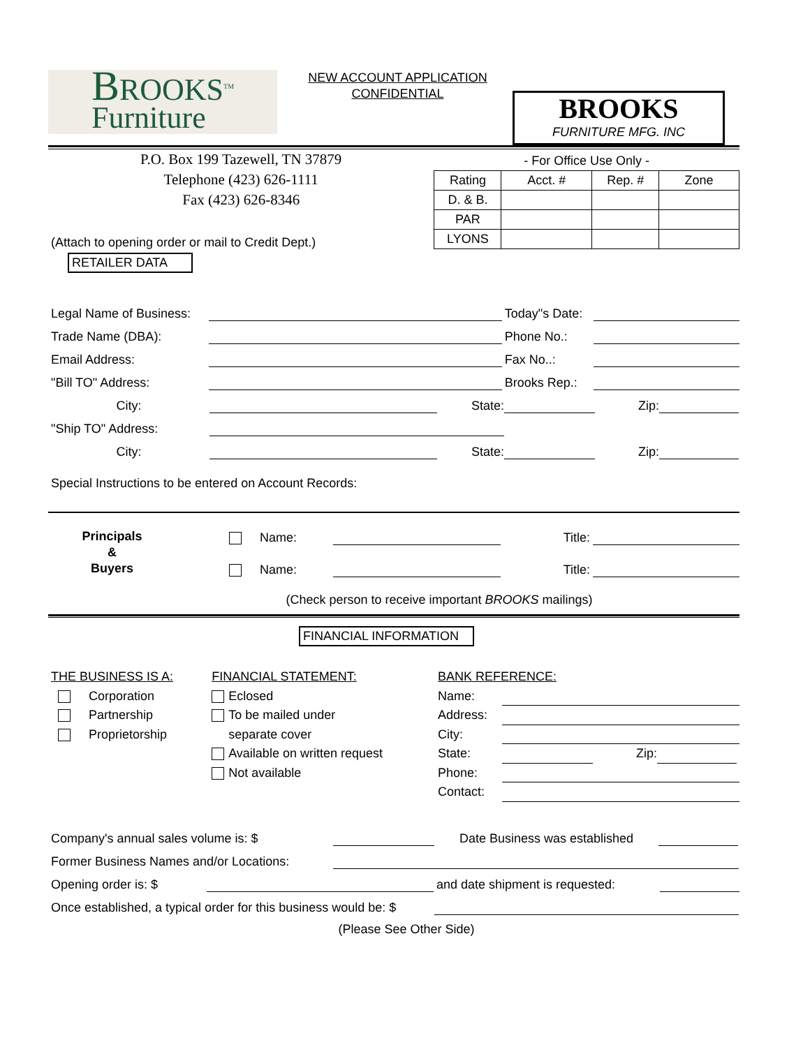BROOKS<sup>TM</sup>
Furniture
NEW ACCOUNT APPLICATION
CONFIDENTIAL
BROOKS
FURNITURE MFG. INC
P.O. Box 199 Tazewell, TN 37879
Telephone (423) 626-1111
Fax (423) 626-8346
(Attach to opening order or mail to Credit Dept.)
RETAILER DATA
- For Office Use Only -
| Rating | Acct. # | Rep. # | Zone |
| D. & B. | | | |
| PAR | | | |
| LYONS | | | |
Legal Name of Business: Today"s Date:
Trade Name (DBA): Phone No.:
Email Address: Fax No..:
"Bill TO" Address: Brooks Rep.:
City: State: Zip:
"Ship TO" Address:
City: State: Zip:
Special Instructions to be entered on Account Records:
Principals
&
Buyers
Name: Title:
Name: Title:
(Check person to receive important BROOKS mailings)
FINANCIAL INFORMATION
THE BUSINESS IS A:
Corporation
Partnership
Proprietorship
FINANCIAL STATEMENT:
Eclosed
To be mailed under
separate cover
Available on written request
Not available
BANK REFERENCE:
Name:
Address:
City:
State: Zip:
Phone:
Contact:
Company's annual sales volume is: $ Date Business was established
Former Business Names and/or Locations:
Opening order is: $ and date shipment is requested:
Once established, a typical order for this business would be: $
(Please See Other Side)